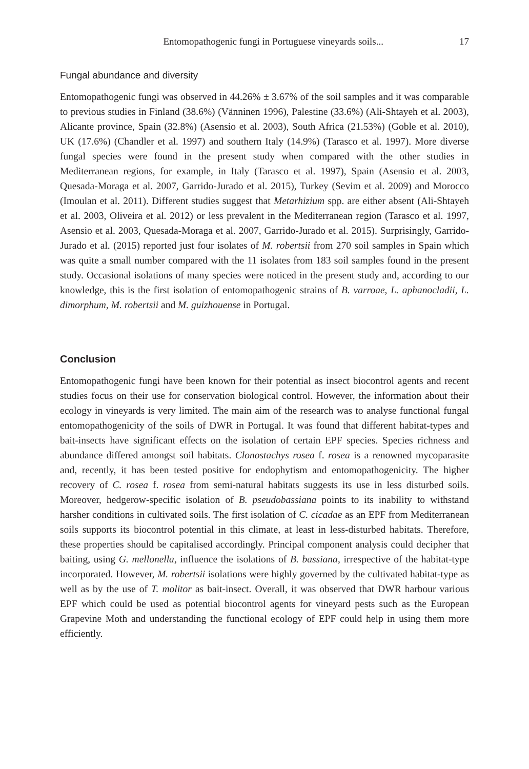Entomopathogenic fungi in Portuguese vineyards soils... 17
Fungal abundance and diversity
Entomopathogenic fungi was observed in 44.26% ± 3.67% of the soil samples and it was comparable to previous studies in Finland (38.6%) (Vänninen 1996), Palestine (33.6%) (Ali-Shtayeh et al. 2003), Alicante province, Spain (32.8%) (Asensio et al. 2003), South Africa (21.53%) (Goble et al. 2010), UK (17.6%) (Chandler et al. 1997) and southern Italy (14.9%) (Tarasco et al. 1997). More diverse fungal species were found in the present study when compared with the other studies in Mediterranean regions, for example, in Italy (Tarasco et al. 1997), Spain (Asensio et al. 2003, Quesada-Moraga et al. 2007, Garrido-Jurado et al. 2015), Turkey (Sevim et al. 2009) and Morocco (Imoulan et al. 2011). Different studies suggest that Metarhizium spp. are either absent (Ali-Shtayeh et al. 2003, Oliveira et al. 2012) or less prevalent in the Mediterranean region (Tarasco et al. 1997, Asensio et al. 2003, Quesada-Moraga et al. 2007, Garrido-Jurado et al. 2015). Surprisingly, Garrido-Jurado et al. (2015) reported just four isolates of M. robertsii from 270 soil samples in Spain which was quite a small number compared with the 11 isolates from 183 soil samples found in the present study. Occasional isolations of many species were noticed in the present study and, according to our knowledge, this is the first isolation of entomopathogenic strains of B. varroae, L. aphanocladii, L. dimorphum, M. robertsii and M. guizhouense in Portugal.
Conclusion
Entomopathogenic fungi have been known for their potential as insect biocontrol agents and recent studies focus on their use for conservation biological control. However, the information about their ecology in vineyards is very limited. The main aim of the research was to analyse functional fungal entomopathogenicity of the soils of DWR in Portugal. It was found that different habitat-types and bait-insects have significant effects on the isolation of certain EPF species. Species richness and abundance differed amongst soil habitats. Clonostachys rosea f. rosea is a renowned mycoparasite and, recently, it has been tested positive for endophytism and entomopathogenicity. The higher recovery of C. rosea f. rosea from semi-natural habitats suggests its use in less disturbed soils. Moreover, hedgerow-specific isolation of B. pseudobassiana points to its inability to withstand harsher conditions in cultivated soils. The first isolation of C. cicadae as an EPF from Mediterranean soils supports its biocontrol potential in this climate, at least in less-disturbed habitats. Therefore, these properties should be capitalised accordingly. Principal component analysis could decipher that baiting, using G. mellonella, influence the isolations of B. bassiana, irrespective of the habitat-type incorporated. However, M. robertsii isolations were highly governed by the cultivated habitat-type as well as by the use of T. molitor as bait-insect. Overall, it was observed that DWR harbour various EPF which could be used as potential biocontrol agents for vineyard pests such as the European Grapevine Moth and understanding the functional ecology of EPF could help in using them more efficiently.